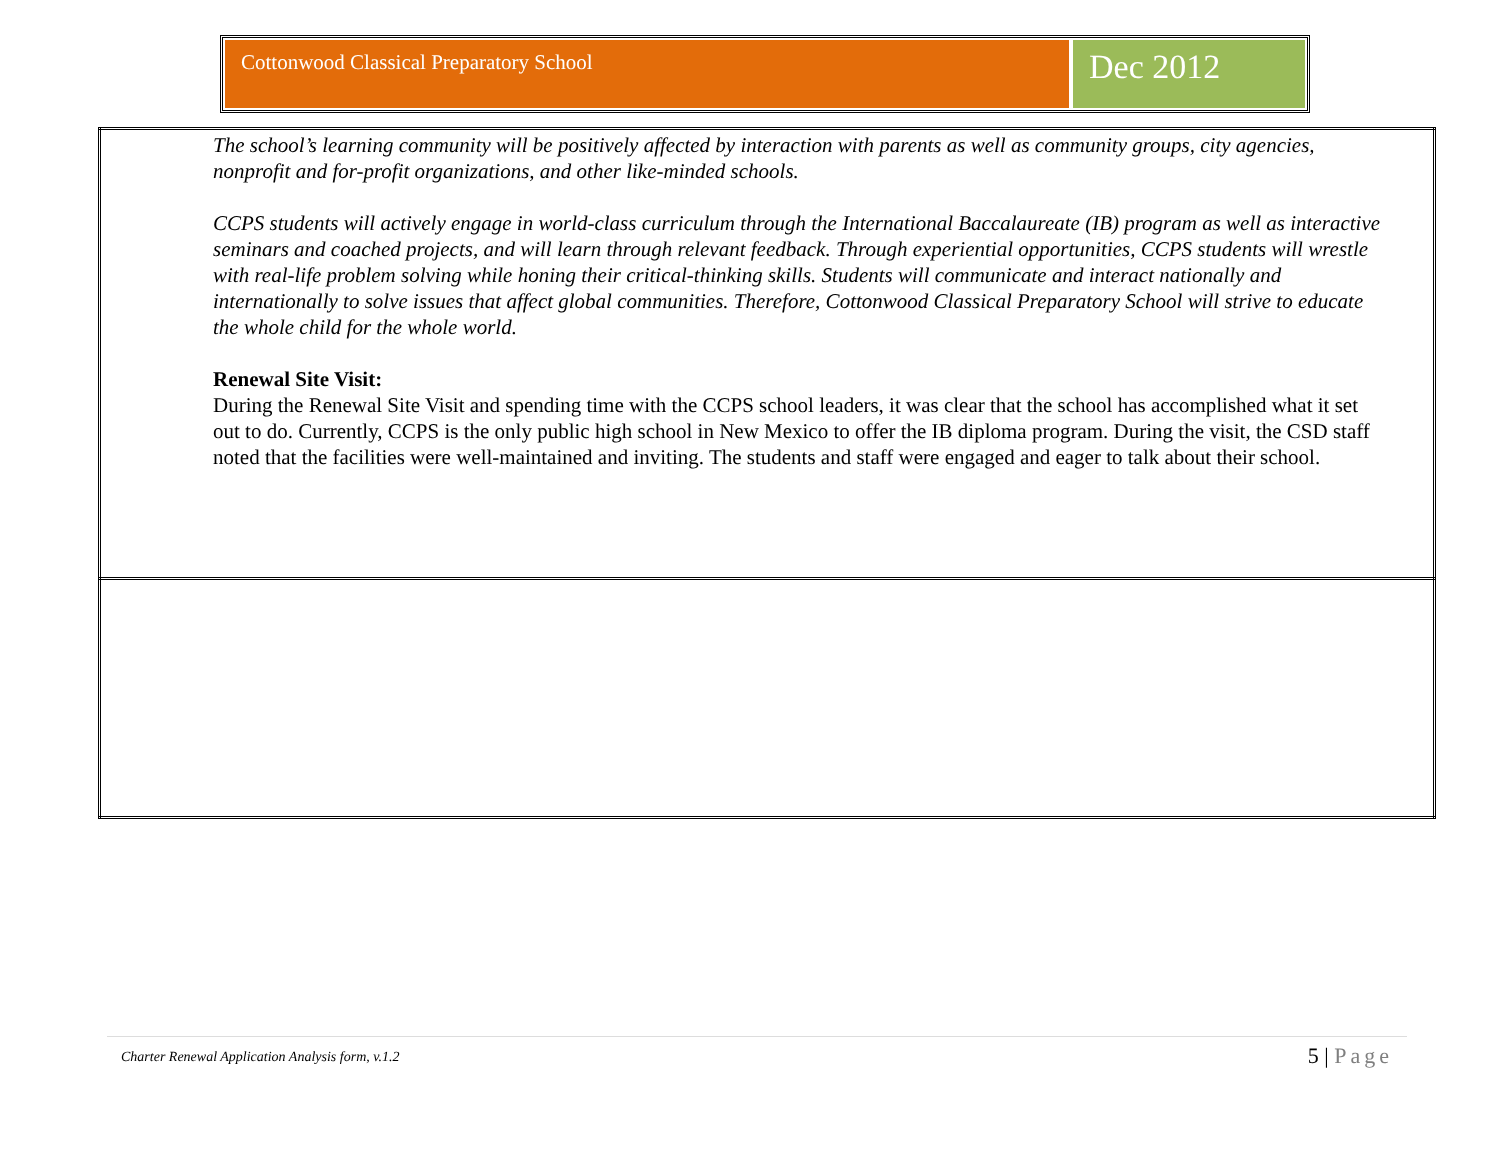Cottonwood Classical Preparatory School
Dec 2012
| The school’s learning community will be positively affected by interaction with parents as well as community groups, city agencies, nonprofit and for-profit organizations, and other like-minded schools. CCPS students will actively engage in world-class curriculum through the International Baccalaureate (IB) program as well as interactive seminars and coached projects, and will learn through relevant feedback. Through experiential opportunities, CCPS students will wrestle with real-life problem solving while honing their critical-thinking skills. Students will communicate and interact nationally and internationally to solve issues that affect global communities. Therefore, Cottonwood Classical Preparatory School will strive to educate the whole child for the whole world. Renewal Site Visit: During the Renewal Site Visit and spending time with the CCPS school leaders, it was clear that the school has accomplished what it set out to do. Currently, CCPS is the only public high school in New Mexico to offer the IB diploma program. During the visit, the CSD staff noted that the facilities were well-maintained and inviting. The students and staff were engaged and eager to talk about their school. |
Charter Renewal Application Analysis form, v.1.2
5 | Page